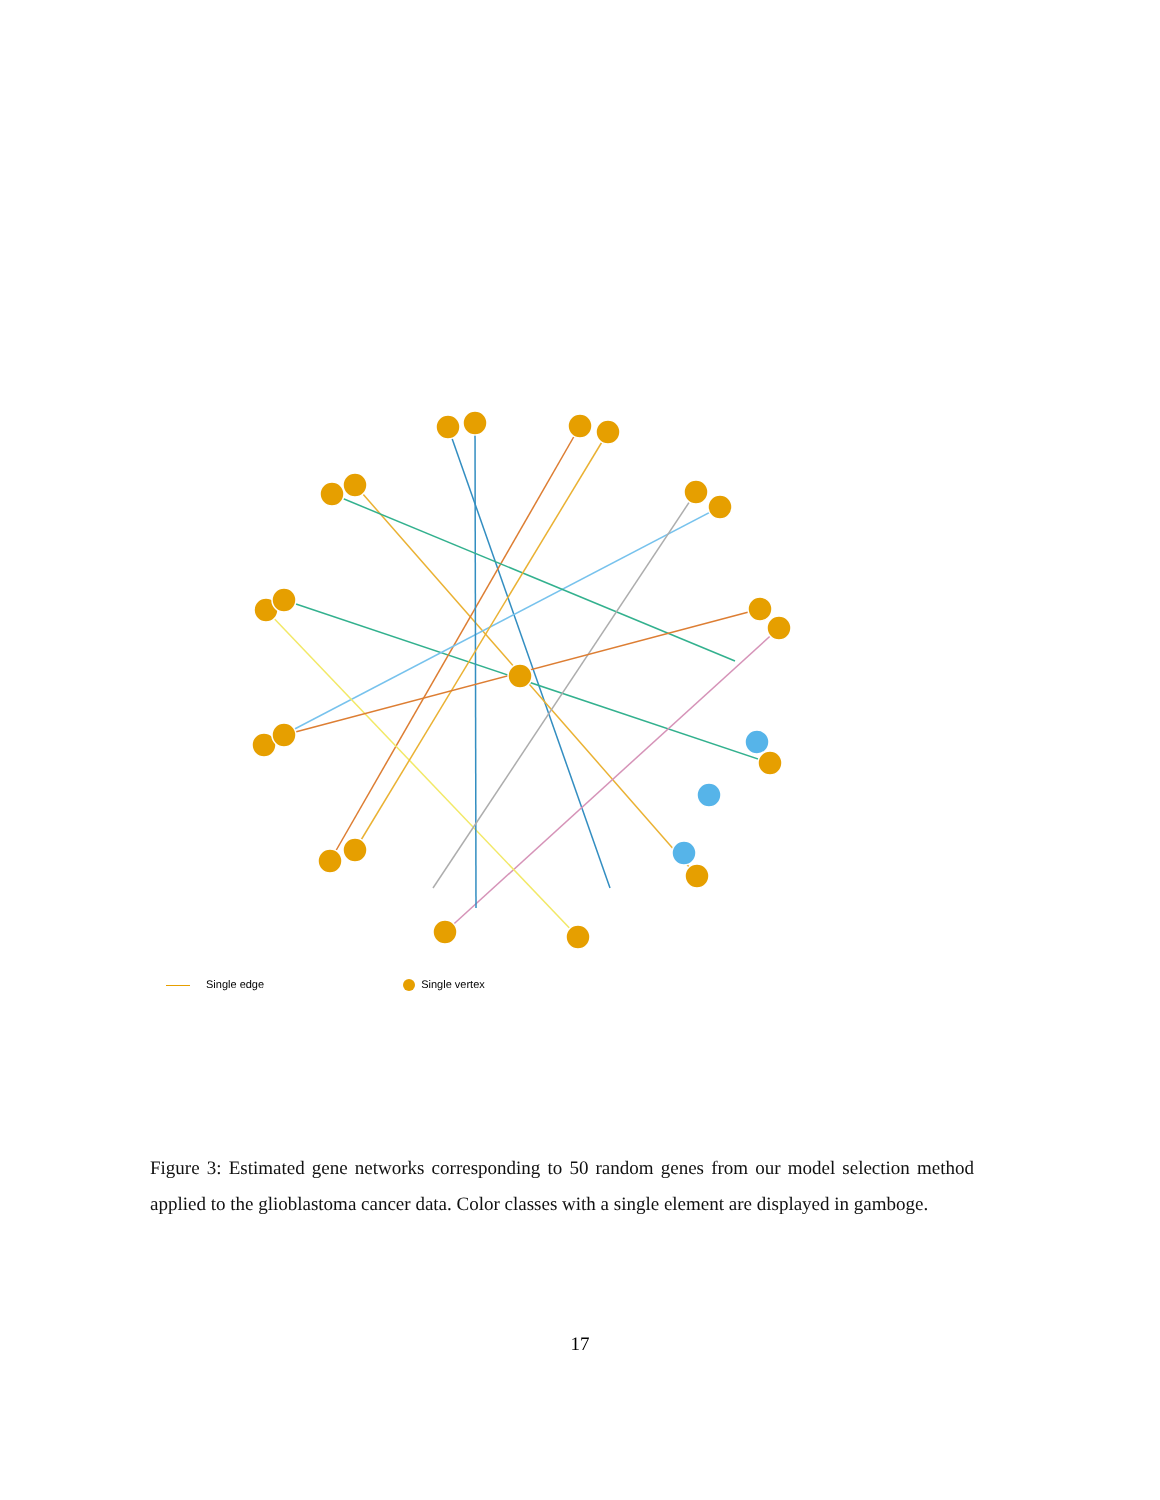Single edge Single vertex
Figure 3: Estimated gene networks corresponding to 50 random genes from our model selection method applied to the glioblastoma cancer data. Color classes with a single element are displayed in gamboge.
17